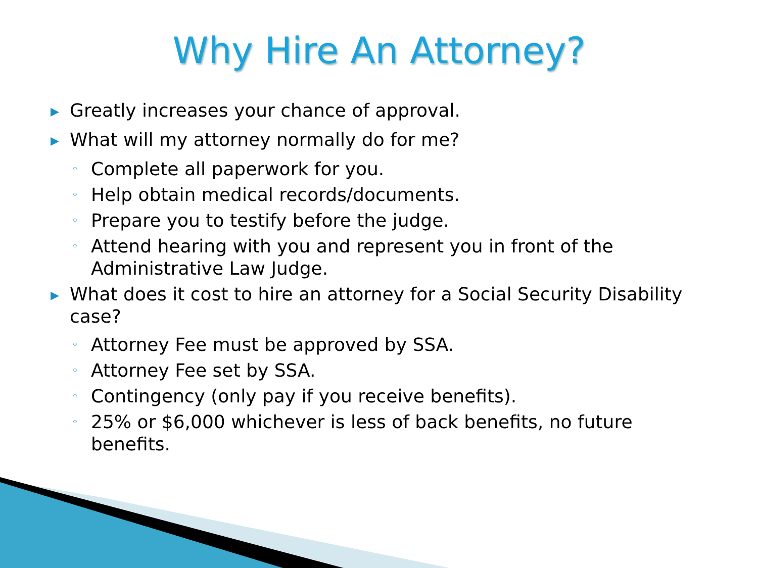Why Hire An Attorney?
▶ Greatly increases your chance of approval.
▶ What will my attorney normally do for me?
◦ Complete all paperwork for you.
◦ Help obtain medical records/documents.
◦ Prepare you to testify before the judge.
◦ Attend hearing with you and represent you in front of the Administrative Law Judge.
▶ What does it cost to hire an attorney for a Social Security Disability case?
◦ Attorney Fee must be approved by SSA.
◦ Attorney Fee set by SSA.
◦ Contingency (only pay if you receive benefits).
◦ 25% or $6,000 whichever is less of back benefits, no future benefits.